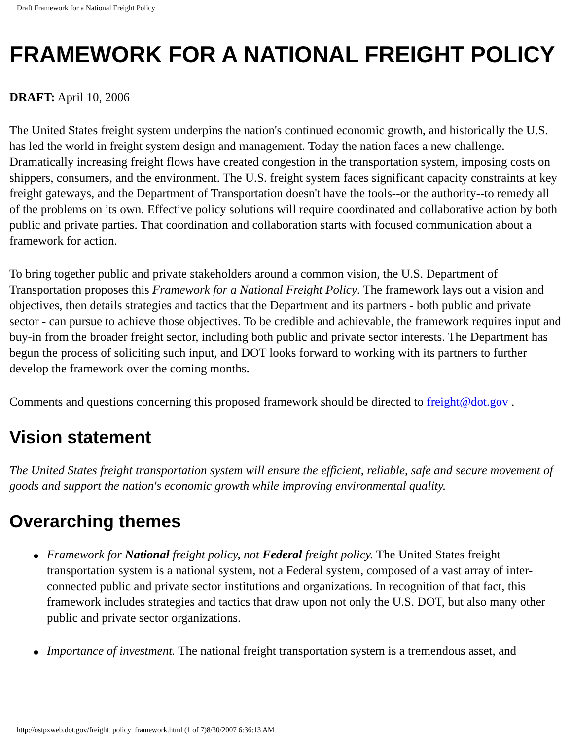Draft Framework for a National Freight Policy
FRAMEWORK FOR A NATIONAL FREIGHT POLICY
DRAFT: April 10, 2006
The United States freight system underpins the nation's continued economic growth, and historically the U.S. has led the world in freight system design and management. Today the nation faces a new challenge. Dramatically increasing freight flows have created congestion in the transportation system, imposing costs on shippers, consumers, and the environment. The U.S. freight system faces significant capacity constraints at key freight gateways, and the Department of Transportation doesn't have the tools--or the authority--to remedy all of the problems on its own. Effective policy solutions will require coordinated and collaborative action by both public and private parties. That coordination and collaboration starts with focused communication about a framework for action.
To bring together public and private stakeholders around a common vision, the U.S. Department of Transportation proposes this Framework for a National Freight Policy. The framework lays out a vision and objectives, then details strategies and tactics that the Department and its partners - both public and private sector - can pursue to achieve those objectives. To be credible and achievable, the framework requires input and buy-in from the broader freight sector, including both public and private sector interests. The Department has begun the process of soliciting such input, and DOT looks forward to working with its partners to further develop the framework over the coming months.
Comments and questions concerning this proposed framework should be directed to freight@dot.gov .
Vision statement
The United States freight transportation system will ensure the efficient, reliable, safe and secure movement of goods and support the nation's economic growth while improving environmental quality.
Overarching themes
● Framework for National freight policy, not Federal freight policy. The United States freight transportation system is a national system, not a Federal system, composed of a vast array of inter-connected public and private sector institutions and organizations. In recognition of that fact, this framework includes strategies and tactics that draw upon not only the U.S. DOT, but also many other public and private sector organizations.
● Importance of investment. The national freight transportation system is a tremendous asset, and
http://ostpxweb.dot.gov/freight_policy_framework.html (1 of 7)8/30/2007 6:36:13 AM